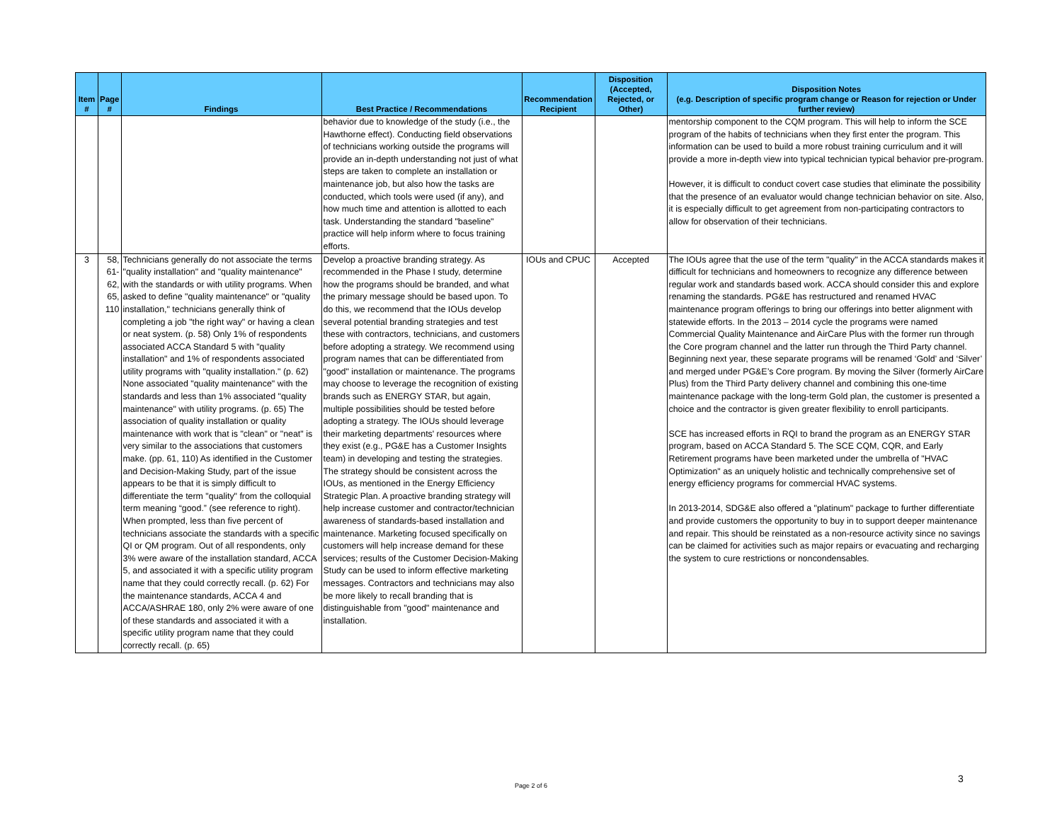| Item # | Page # | Findings | Best Practice / Recommendations | Recommendation Recipient | Disposition (Accepted, Rejected, or Other) | Disposition Notes (e.g. Description of specific program change or Reason for rejection or Under further review) |
| --- | --- | --- | --- | --- | --- | --- |
| | | | behavior due to knowledge of the study (i.e., the Hawthorne effect). Conducting field observations of technicians working outside the programs will provide an in-depth understanding not just of what steps are taken to complete an installation or maintenance job, but also how the tasks are conducted, which tools were used (if any), and how much time and attention is allotted to each task. Understanding the standard "baseline" practice will help inform where to focus training efforts. | | | mentorship component to the CQM program. This will help to inform the SCE program of the habits of technicians when they first enter the program. This information can be used to build a more robust training curriculum and it will provide a more in-depth view into typical technician typical behavior pre-program. However, it is difficult to conduct covert case studies that eliminate the possibility that the presence of an evaluator would change technician behavior on site. Also, it is especially difficult to get agreement from non-participating contractors to allow for observation of their technicians. |
| 3 | 58, 61-62, 65, 110 | Technicians generally do not associate the terms "quality installation" and "quality maintenance" with the standards or with utility programs. When asked to define "quality maintenance" or "quality installation," technicians generally think of completing a job "the right way" or having a clean or neat system. (p. 58) Only 1% of respondents associated ACCA Standard 5 with "quality installation" and 1% of respondents associated utility programs with "quality installation." (p. 62) None associated "quality maintenance" with the standards and less than 1% associated "quality maintenance" with utility programs. (p. 65) The association of quality installation or quality maintenance with work that is "clean" or "neat" is very similar to the associations that customers make. (pp. 61, 110) As identified in the Customer and Decision-Making Study, part of the issue appears to be that it is simply difficult to differentiate the term "quality" from the colloquial term meaning “good.” (see reference to right). When prompted, less than five percent of technicians associate the standards with a specific QI or QM program. Out of all respondents, only 3% were aware of the installation standard, ACCA 5, and associated it with a specific utility program name that they could correctly recall. (p. 62) For the maintenance standards, ACCA 4 and ACCA/ASHRAE 180, only 2% were aware of one of these standards and associated it with a specific utility program name that they could correctly recall. (p. 65) | Develop a proactive branding strategy. As recommended in the Phase I study, determine how the programs should be branded, and what the primary message should be based upon. To do this, we recommend that the IOUs develop several potential branding strategies and test these with contractors, technicians, and customers before adopting a strategy. We recommend using program names that can be differentiated from "good" installation or maintenance. The programs may choose to leverage the recognition of existing brands such as ENERGY STAR, but again, multiple possibilities should be tested before adopting a strategy. The IOUs should leverage their marketing departments' resources where they exist (e.g., PG&E has a Customer Insights team) in developing and testing the strategies. The strategy should be consistent across the IOUs, as mentioned in the Energy Efficiency Strategic Plan. A proactive branding strategy will help increase customer and contractor/technician awareness of standards-based installation and maintenance. Marketing focused specifically on customers will help increase demand for these services; results of the Customer Decision-Making Study can be used to inform effective marketing messages. Contractors and technicians may also be more likely to recall branding that is distinguishable from "good" maintenance and installation. | IOUs and CPUC | Accepted | The IOUs agree that the use of the term "quality" in the ACCA standards makes it difficult for technicians and homeowners to recognize any difference between regular work and standards based work. ACCA should consider this and explore renaming the standards. PG&E has restructured and renamed HVAC maintenance program offerings to bring our offerings into better alignment with statewide efforts. In the 2013 – 2014 cycle the programs were named Commercial Quality Maintenance and AirCare Plus with the former run through the Core program channel and the latter run through the Third Party channel. Beginning next year, these separate programs will be renamed ‘Gold’ and ‘Silver’ and merged under PG&E’s Core program. By moving the Silver (formerly AirCare Plus) from the Third Party delivery channel and combining this one-time maintenance package with the long-term Gold plan, the customer is presented a choice and the contractor is given greater flexibility to enroll participants. SCE has increased efforts in RQI to brand the program as an ENERGY STAR program, based on ACCA Standard 5. The SCE CQM, CQR, and Early Retirement programs have been marketed under the umbrella of "HVAC Optimization" as an uniquely holistic and technically comprehensive set of energy efficiency programs for commercial HVAC systems. In 2013-2014, SDG&E also offered a "platinum" package to further differentiate and provide customers the opportunity to buy in to support deeper maintenance and repair. This should be reinstated as a non-resource activity since no savings can be claimed for activities such as major repairs or evacuating and recharging the system to cure restrictions or noncondensables. |
Page 2 of 6
3